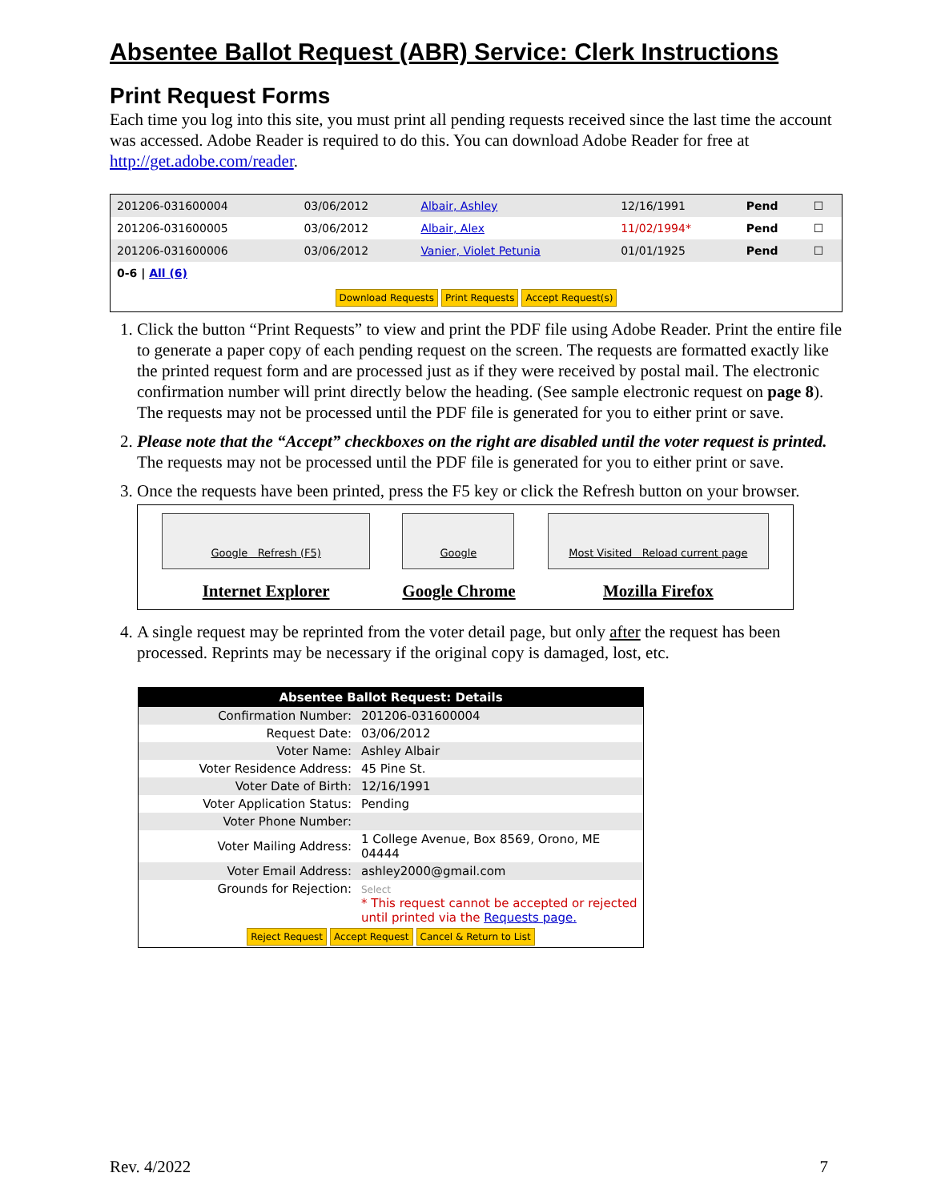Absentee Ballot Request (ABR) Service: Clerk Instructions
Print Request Forms
Each time you log into this site, you must print all pending requests received since the last time the account was accessed. Adobe Reader is required to do this. You can download Adobe Reader for free at http://get.adobe.com/reader.
| 201206-031600004 | 03/06/2012 | Albair, Ashley | 12/16/1991 | Pend | ☐ |
| 201206-031600005 | 03/06/2012 | Albair, Alex | 11/02/1994* | Pend | ☐ |
| 201206-031600006 | 03/06/2012 | Vanier, Violet Petunia | 01/01/1925 | Pend | ☐ |
| 0-6 / All (6) | | | | | |
| Download Requests Print Requests Accept Request(s) | | | | | |
1. Click the button “Print Requests” to view and print the PDF file using Adobe Reader. Print the entire file to generate a paper copy of each pending request on the screen. The requests are formatted exactly like the printed request form and are processed just as if they were received by postal mail. The electronic confirmation number will print directly below the heading. (See sample electronic request on page 8). The requests may not be processed until the PDF file is generated for you to either print or save.
2. Please note that the “Accept” checkboxes on the right are disabled until the voter request is printed. The requests may not be processed until the PDF file is generated for you to either print or save.
3. Once the requests have been printed, press the F5 key or click the Refresh button on your browser.
Google Refresh (F5)
Internet Explorer
Google
Google Chrome
Most Visited Reload current page
Mozilla Firefox
4. A single request may be reprinted from the voter detail page, but only after the request has been processed. Reprints may be necessary if the original copy is damaged, lost, etc.
| Absentee Ballot Request: Details | |
| --- | --- |
| Confirmation Number: | 201206-031600004 |
| Request Date: | 03/06/2012 |
| Voter Name: | Ashley Albair |
| Voter Residence Address: | 45 Pine St. |
| Voter Date of Birth: | 12/16/1991 |
| Voter Application Status: | Pending |
| Voter Phone Number: | |
| Voter Mailing Address: | 1 College Avenue, Box 8569, Orono, ME 04444 |
| Voter Email Address: | ashley2000@gmail.com |
| Grounds for Rejection: | Select * This request cannot be accepted or rejected until printed via the Requests page. |
| Reject Request Accept Request Cancel & Return to List | |
Rev. 4/2022 7